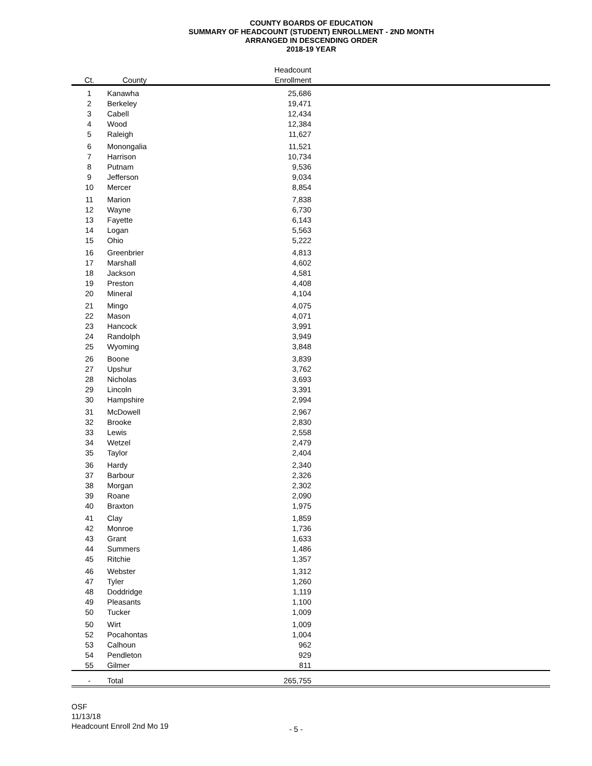COUNTY BOARDS OF EDUCATION
SUMMARY OF HEADCOUNT (STUDENT) ENROLLMENT - 2ND MONTH
ARRANGED IN DESCENDING ORDER
2018-19 YEAR
| | | Headcount | |
| --- | --- | --- | --- |
| Ct. | County | Enrollment | |
| 1 | Kanawha | 25,686 | |
| 2 | Berkeley | 19,471 | |
| 3 | Cabell | 12,434 | |
| 4 | Wood | 12,384 | |
| 5 | Raleigh | 11,627 | |
| 6 | Monongalia | 11,521 | |
| 7 | Harrison | 10,734 | |
| 8 | Putnam | 9,536 | |
| 9 | Jefferson | 9,034 | |
| 10 | Mercer | 8,854 | |
| 11 | Marion | 7,838 | |
| 12 | Wayne | 6,730 | |
| 13 | Fayette | 6,143 | |
| 14 | Logan | 5,563 | |
| 15 | Ohio | 5,222 | |
| 16 | Greenbrier | 4,813 | |
| 17 | Marshall | 4,602 | |
| 18 | Jackson | 4,581 | |
| 19 | Preston | 4,408 | |
| 20 | Mineral | 4,104 | |
| 21 | Mingo | 4,075 | |
| 22 | Mason | 4,071 | |
| 23 | Hancock | 3,991 | |
| 24 | Randolph | 3,949 | |
| 25 | Wyoming | 3,848 | |
| 26 | Boone | 3,839 | |
| 27 | Upshur | 3,762 | |
| 28 | Nicholas | 3,693 | |
| 29 | Lincoln | 3,391 | |
| 30 | Hampshire | 2,994 | |
| 31 | McDowell | 2,967 | |
| 32 | Brooke | 2,830 | |
| 33 | Lewis | 2,558 | |
| 34 | Wetzel | 2,479 | |
| 35 | Taylor | 2,404 | |
| 36 | Hardy | 2,340 | |
| 37 | Barbour | 2,326 | |
| 38 | Morgan | 2,302 | |
| 39 | Roane | 2,090 | |
| 40 | Braxton | 1,975 | |
| 41 | Clay | 1,859 | |
| 42 | Monroe | 1,736 | |
| 43 | Grant | 1,633 | |
| 44 | Summers | 1,486 | |
| 45 | Ritchie | 1,357 | |
| 46 | Webster | 1,312 | |
| 47 | Tyler | 1,260 | |
| 48 | Doddridge | 1,119 | |
| 49 | Pleasants | 1,100 | |
| 50 | Tucker | 1,009 | |
| 50 | Wirt | 1,009 | |
| 52 | Pocahontas | 1,004 | |
| 53 | Calhoun | 962 | |
| 54 | Pendleton | 929 | |
| 55 | Gilmer | 811 | |
| - | Total | 265,755 | |
OSF
11/13/18
Headcount Enroll 2nd Mo 19
- 5 -